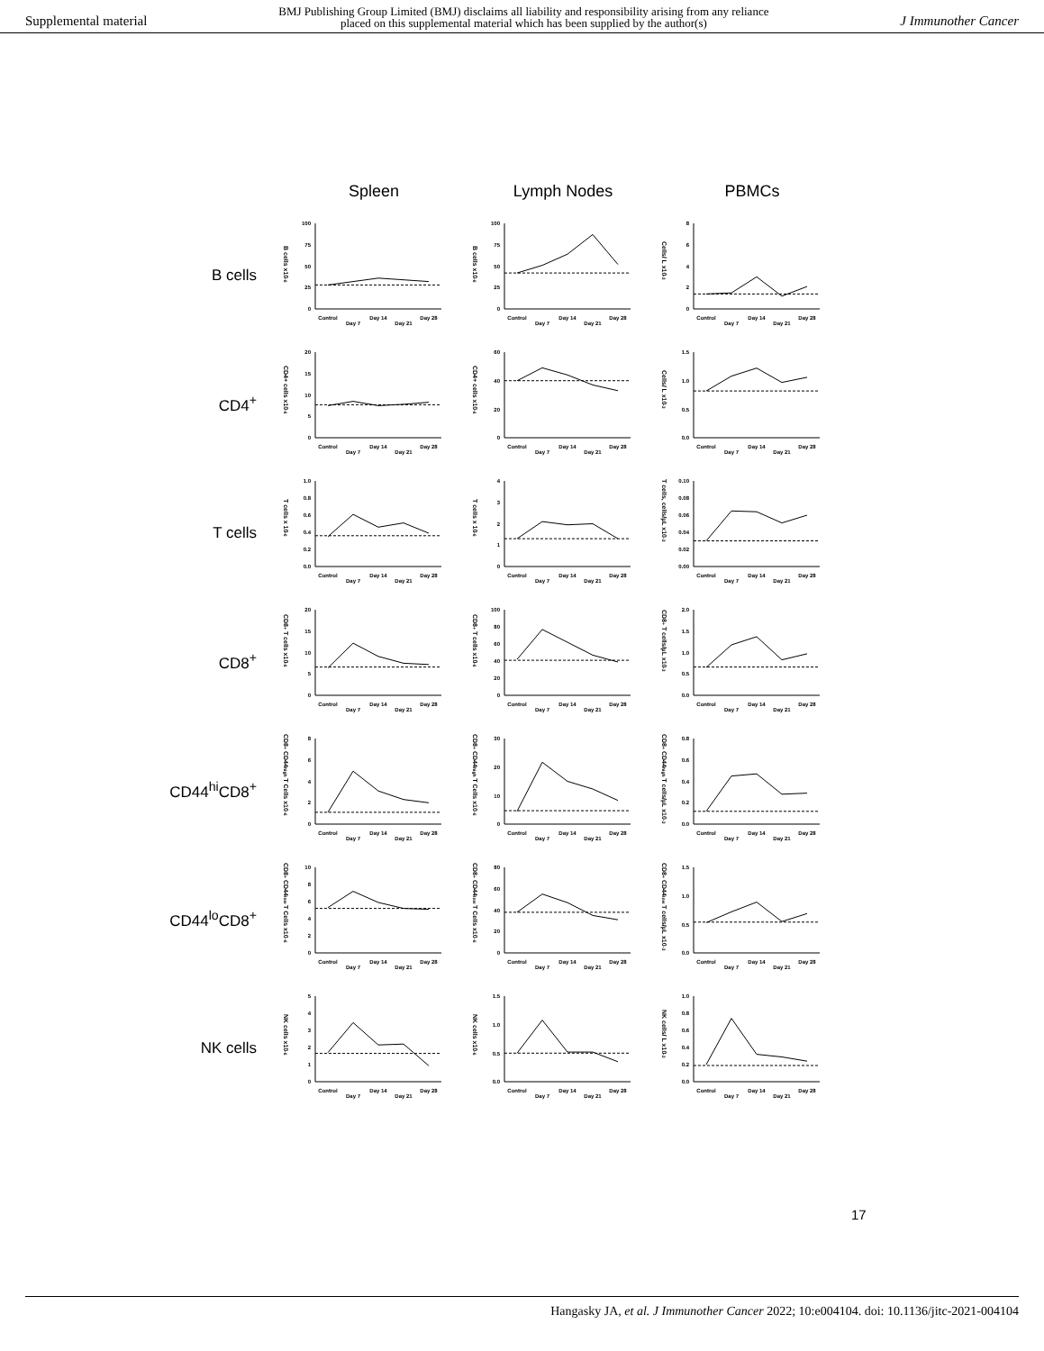Supplemental material BMJ Publishing Group Limited (BMJ) disclaims all liability and responsibility arising from any reliance
placed on this supplemental material which has been supplied by the author(s) J Immunother Cancer
Spleen
Lymph Nodes
PBMCs
B cells
B cells x10-6
0
25
50
75
100
Control
Day 7
Day 14
Day 21
Day 28
B cells x10-6
0
25
50
75
100
Control
Day 7
Day 14
Day 21
Day 28
Cells/ L x10-3
0
2
4
6
8
Control
Day 7
Day 14
Day 21
Day 28
CD4<sup>+</sup>
CD4+ cells x10-6
0
5
10
15
20
Control
Day 7
Day 14
Day 21
Day 28
CD4+ cells x10-6
0
20
40
60
Control
Day 7
Day 14
Day 21
Day 28
Cells/ L x10-3
0.0
0.5
1.0
1.5
Control
Day 7
Day 14
Day 21
Day 28
T cells
T cells x 10-6
0.0
0.2
0.4
0.6
0.8
1.0
Control
Day 7
Day 14
Day 21
Day 28
T cells x 10-6
0
1
2
3
4
Control
Day 7
Day 14
Day 21
Day 28
T cells, cells/µL x10-3
0.00
0.02
0.04
0.06
0.08
0.10
Control
Day 7
Day 14
Day 21
Day 28
CD8<sup>+</sup>
CD8+ T cells x10-6
0
5
10
15
20
Control
Day 7
Day 14
Day 21
Day 28
CD8+ T cells x10-6
0
20
40
60
80
100
Control
Day 7
Day 14
Day 21
Day 28
CD8+ T cells/µL x10-3
0.0
0.5
1.0
1.5
2.0
Control
Day 7
Day 14
Day 21
Day 28
CD44<sup>hi</sup>CD8<sup>+</sup>
CD8+ CD44high T Cells x10-6
0
2
4
6
8
Control
Day 7
Day 14
Day 21
Day 28
CD8+ CD44high T Cells x10-6
0
10
20
30
Control
Day 7
Day 14
Day 21
Day 28
CD8+ CD44high T cells/µL x10-3
0.0
0.2
0.4
0.6
0.8
Control
Day 7
Day 14
Day 21
Day 28
CD44<sup>lo</sup>CD8<sup>+</sup>
CD8+ CD44low T Cells x10-6
0
2
4
6
8
10
Control
Day 7
Day 14
Day 21
Day 28
CD8+ CD44low T Cells x10-6
0
20
40
60
80
Control
Day 7
Day 14
Day 21
Day 28
CD8+ CD44low T cells/µL x10-3
0.0
0.5
1.0
1.5
Control
Day 7
Day 14
Day 21
Day 28
NK cells
NK cells x10-6
0
1
2
3
4
5
Control
Day 7
Day 14
Day 21
Day 28
NK cells x10-6
0.0
0.5
1.0
1.5
Control
Day 7
Day 14
Day 21
Day 28
NK cells/ L x10-3
0.0
0.2
0.4
0.6
0.8
1.0
Control
Day 7
Day 14
Day 21
Day 28
17
Hangasky JA, et al. J Immunother Cancer 2022; 10:e004104. doi: 10.1136/jitc-2021-004104